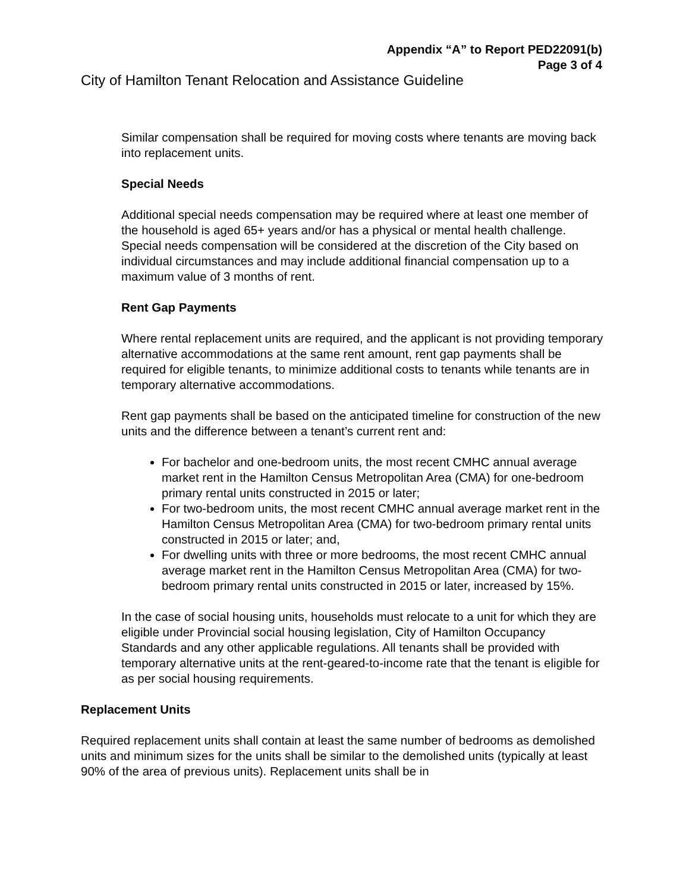Appendix “A” to Report PED22091(b)
Page 3 of 4
City of Hamilton Tenant Relocation and Assistance Guideline
Similar compensation shall be required for moving costs where tenants are moving back into replacement units.
Special Needs
Additional special needs compensation may be required where at least one member of the household is aged 65+ years and/or has a physical or mental health challenge. Special needs compensation will be considered at the discretion of the City based on individual circumstances and may include additional financial compensation up to a maximum value of 3 months of rent.
Rent Gap Payments
Where rental replacement units are required, and the applicant is not providing temporary alternative accommodations at the same rent amount, rent gap payments shall be required for eligible tenants, to minimize additional costs to tenants while tenants are in temporary alternative accommodations.
Rent gap payments shall be based on the anticipated timeline for construction of the new units and the difference between a tenant’s current rent and:
For bachelor and one-bedroom units, the most recent CMHC annual average market rent in the Hamilton Census Metropolitan Area (CMA) for one-bedroom primary rental units constructed in 2015 or later;
For two-bedroom units, the most recent CMHC annual average market rent in the Hamilton Census Metropolitan Area (CMA) for two-bedroom primary rental units constructed in 2015 or later; and,
For dwelling units with three or more bedrooms, the most recent CMHC annual average market rent in the Hamilton Census Metropolitan Area (CMA) for two-bedroom primary rental units constructed in 2015 or later, increased by 15%.
In the case of social housing units, households must relocate to a unit for which they are eligible under Provincial social housing legislation, City of Hamilton Occupancy Standards and any other applicable regulations. All tenants shall be provided with temporary alternative units at the rent-geared-to-income rate that the tenant is eligible for as per social housing requirements.
Replacement Units
Required replacement units shall contain at least the same number of bedrooms as demolished units and minimum sizes for the units shall be similar to the demolished units (typically at least 90% of the area of previous units). Replacement units shall be in